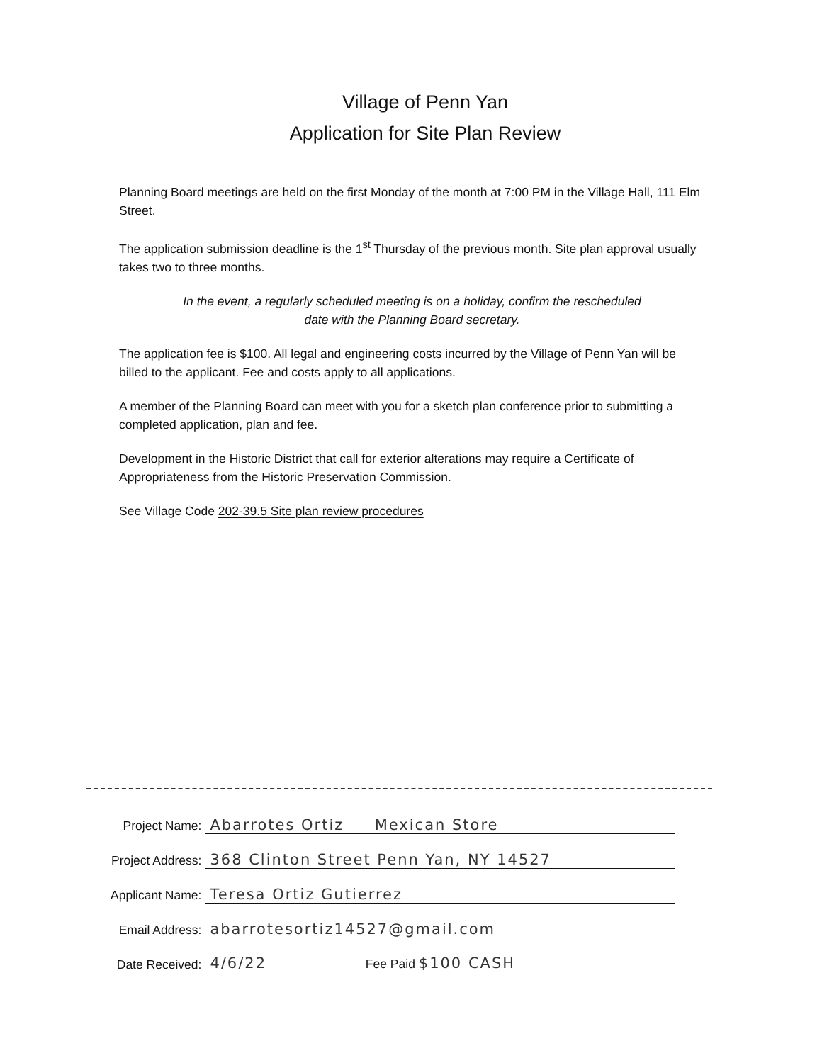Village of Penn Yan
Application for Site Plan Review
Planning Board meetings are held on the first Monday of the month at 7:00 PM in the Village Hall, 111 Elm Street.
The application submission deadline is the 1<sup>st</sup> Thursday of the previous month. Site plan approval usually takes two to three months.
In the event, a regularly scheduled meeting is on a holiday, confirm the rescheduled date with the Planning Board secretary.
The application fee is $100. All legal and engineering costs incurred by the Village of Penn Yan will be billed to the applicant. Fee and costs apply to all applications.
A member of the Planning Board can meet with you for a sketch plan conference prior to submitting a completed application, plan and fee.
Development in the Historic District that call for exterior alterations may require a Certificate of Appropriateness from the Historic Preservation Commission.
See Village Code 202-39.5 Site plan review procedures
| Project Name: | Abarrotes Ortiz Mexican Store |
| Project Address: | 368 Clinton Street Penn Yan, NY 14527 |
| Applicant Name: | Teresa Ortiz Gutierrez |
| Email Address: | abarrotesortiz14527@gmail.com |
| Date Received: | 4/6/22 Fee Paid $100 CASH |